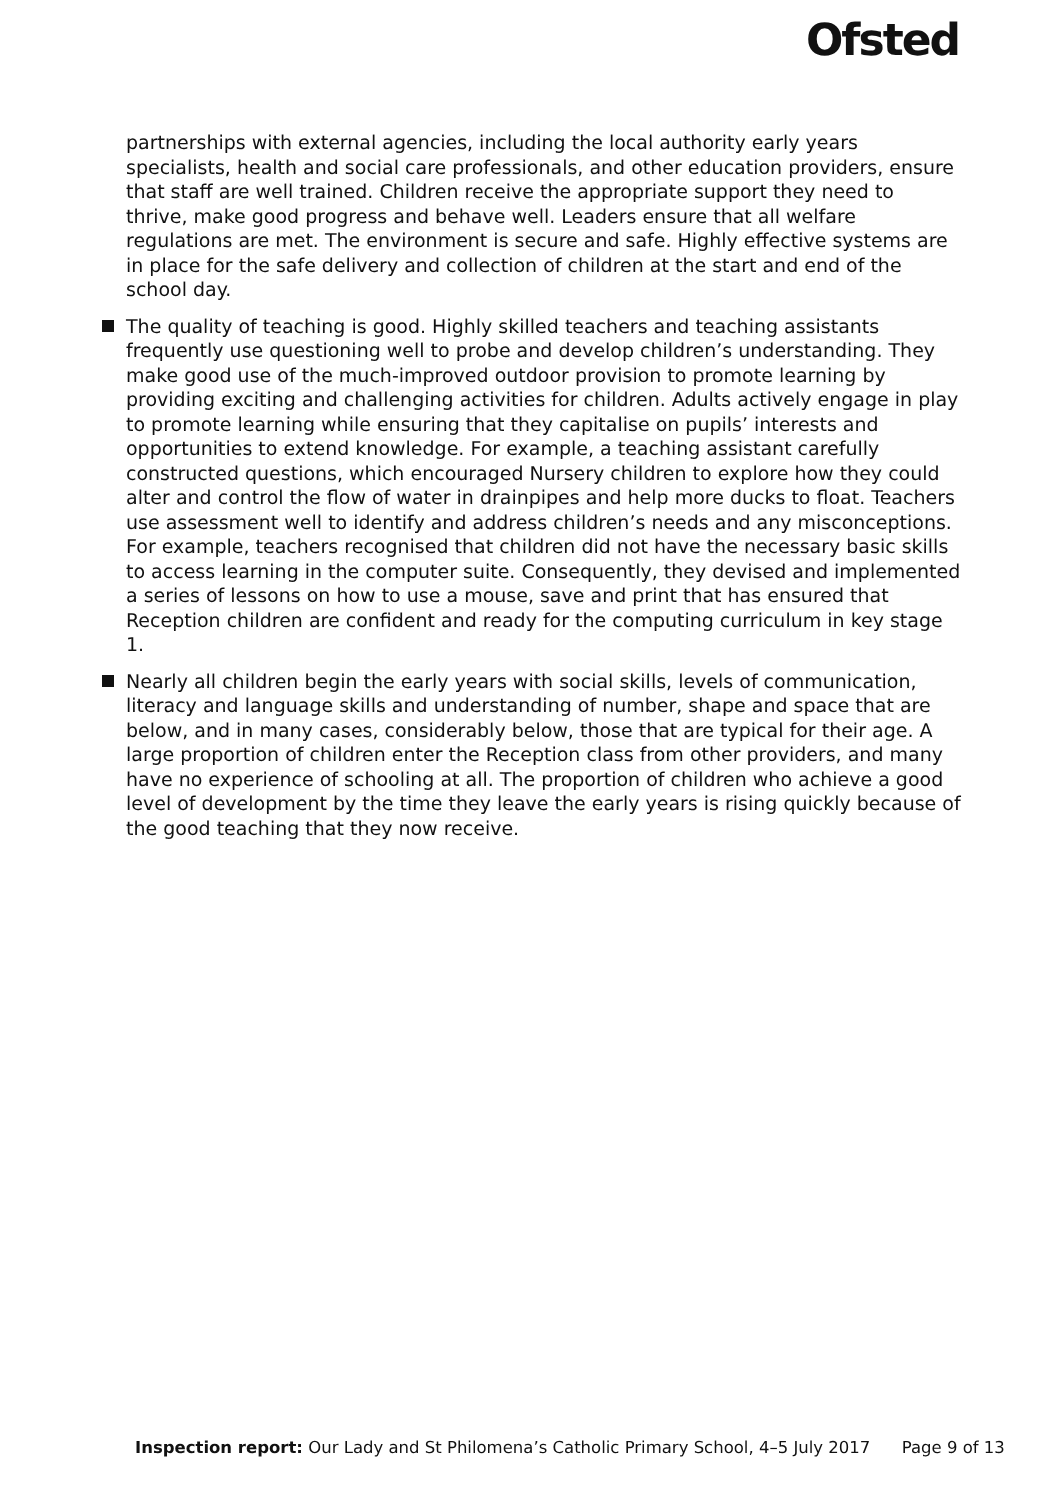Ofsted
partnerships with external agencies, including the local authority early years specialists, health and social care professionals, and other education providers, ensure that staff are well trained. Children receive the appropriate support they need to thrive, make good progress and behave well. Leaders ensure that all welfare regulations are met. The environment is secure and safe. Highly effective systems are in place for the safe delivery and collection of children at the start and end of the school day.
The quality of teaching is good. Highly skilled teachers and teaching assistants frequently use questioning well to probe and develop children’s understanding. They make good use of the much-improved outdoor provision to promote learning by providing exciting and challenging activities for children. Adults actively engage in play to promote learning while ensuring that they capitalise on pupils’ interests and opportunities to extend knowledge. For example, a teaching assistant carefully constructed questions, which encouraged Nursery children to explore how they could alter and control the flow of water in drainpipes and help more ducks to float. Teachers use assessment well to identify and address children’s needs and any misconceptions. For example, teachers recognised that children did not have the necessary basic skills to access learning in the computer suite. Consequently, they devised and implemented a series of lessons on how to use a mouse, save and print that has ensured that Reception children are confident and ready for the computing curriculum in key stage 1.
Nearly all children begin the early years with social skills, levels of communication, literacy and language skills and understanding of number, shape and space that are below, and in many cases, considerably below, those that are typical for their age. A large proportion of children enter the Reception class from other providers, and many have no experience of schooling at all. The proportion of children who achieve a good level of development by the time they leave the early years is rising quickly because of the good teaching that they now receive.
Inspection report: Our Lady and St Philomena’s Catholic Primary School, 4–5 July 2017 Page 9 of 13